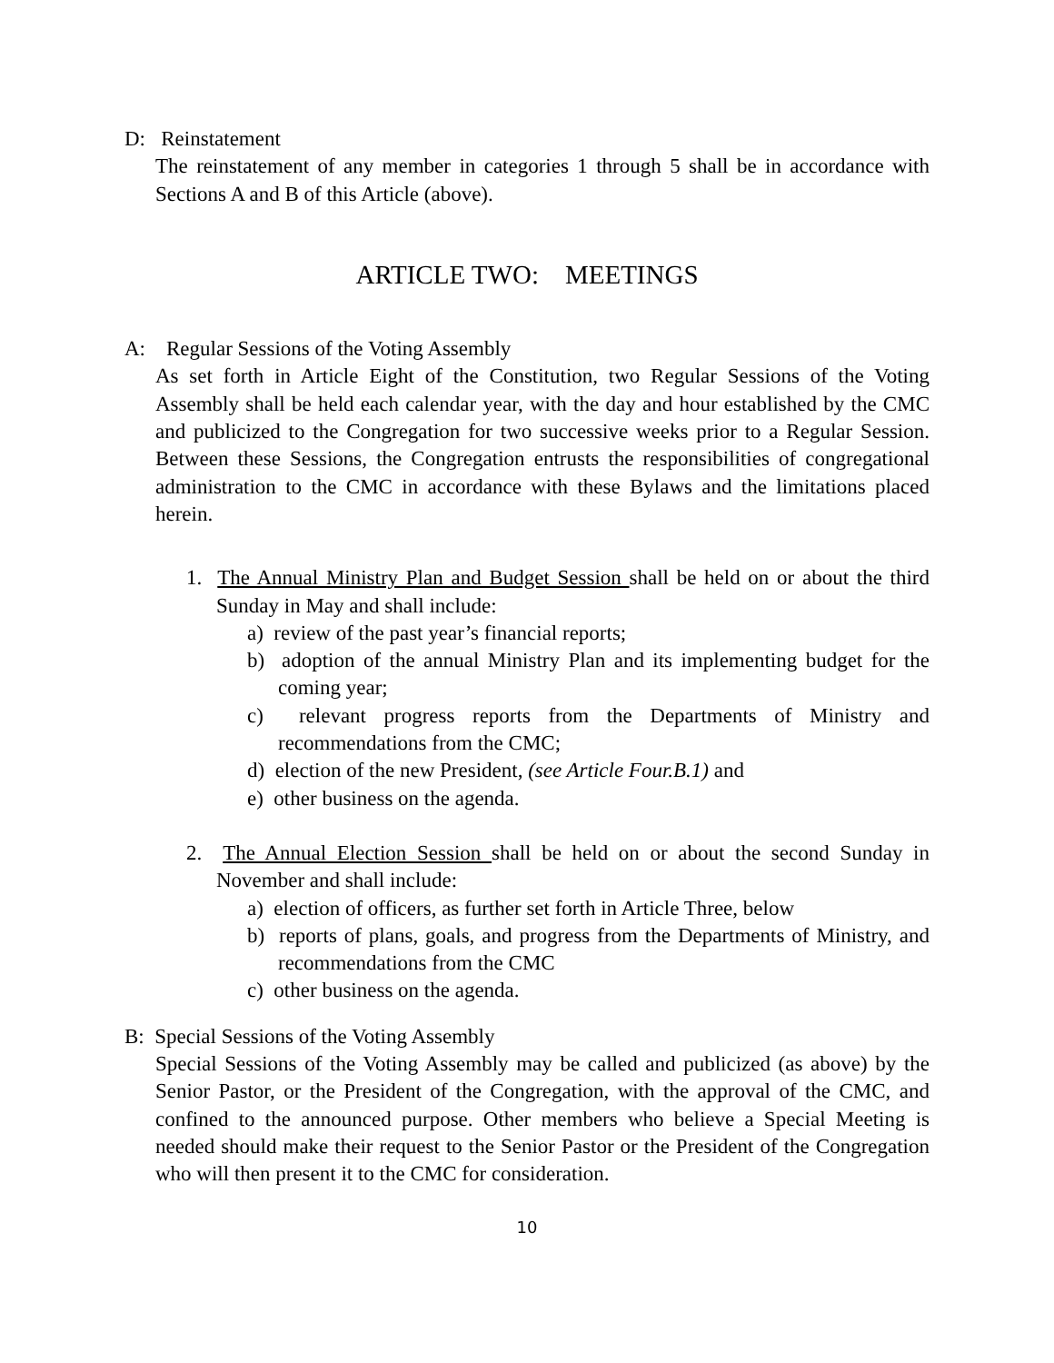D: Reinstatement
The reinstatement of any member in categories 1 through 5 shall be in accordance with Sections A and B of this Article (above).
ARTICLE TWO: MEETINGS
A: Regular Sessions of the Voting Assembly
As set forth in Article Eight of the Constitution, two Regular Sessions of the Voting Assembly shall be held each calendar year, with the day and hour established by the CMC and publicized to the Congregation for two successive weeks prior to a Regular Session. Between these Sessions, the Congregation entrusts the responsibilities of congregational administration to the CMC in accordance with these Bylaws and the limitations placed herein.
1. The Annual Ministry Plan and Budget Session shall be held on or about the third Sunday in May and shall include:
a) review of the past year’s financial reports;
b) adoption of the annual Ministry Plan and its implementing budget for the coming year;
c) relevant progress reports from the Departments of Ministry and recommendations from the CMC;
d) election of the new President, (see Article Four.B.1) and
e) other business on the agenda.
2. The Annual Election Session shall be held on or about the second Sunday in November and shall include:
a) election of officers, as further set forth in Article Three, below
b) reports of plans, goals, and progress from the Departments of Ministry, and recommendations from the CMC
c) other business on the agenda.
B: Special Sessions of the Voting Assembly
Special Sessions of the Voting Assembly may be called and publicized (as above) by the Senior Pastor, or the President of the Congregation, with the approval of the CMC, and confined to the announced purpose. Other members who believe a Special Meeting is needed should make their request to the Senior Pastor or the President of the Congregation who will then present it to the CMC for consideration.
10